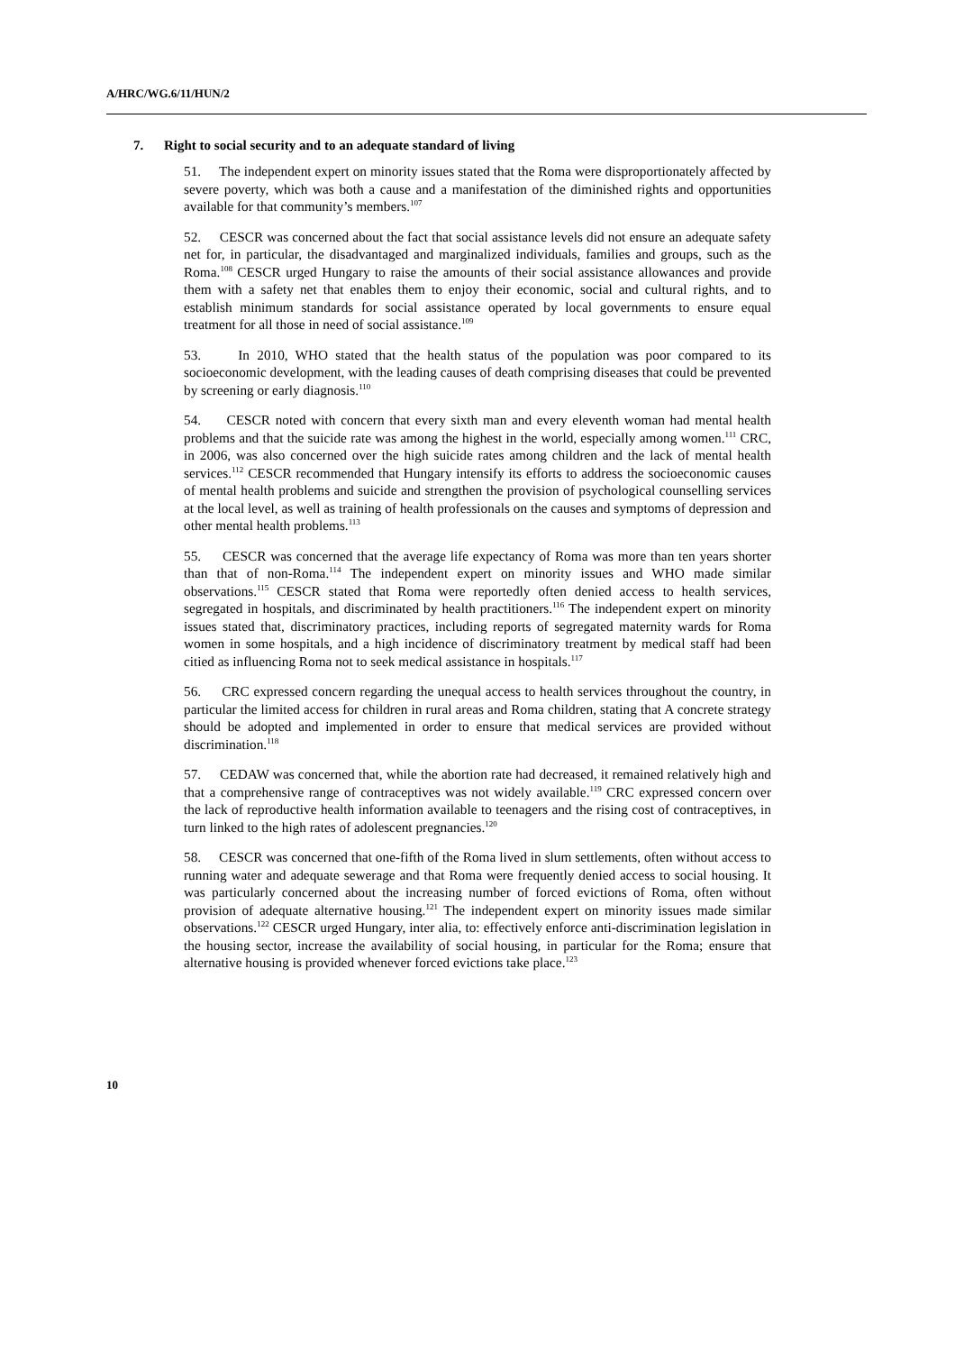A/HRC/WG.6/11/HUN/2
7. Right to social security and to an adequate standard of living
51. The independent expert on minority issues stated that the Roma were disproportionately affected by severe poverty, which was both a cause and a manifestation of the diminished rights and opportunities available for that community’s members.<sup>107</sup>
52. CESCR was concerned about the fact that social assistance levels did not ensure an adequate safety net for, in particular, the disadvantaged and marginalized individuals, families and groups, such as the Roma.<sup>108</sup> CESCR urged Hungary to raise the amounts of their social assistance allowances and provide them with a safety net that enables them to enjoy their economic, social and cultural rights, and to establish minimum standards for social assistance operated by local governments to ensure equal treatment for all those in need of social assistance.<sup>109</sup>
53. In 2010, WHO stated that the health status of the population was poor compared to its socioeconomic development, with the leading causes of death comprising diseases that could be prevented by screening or early diagnosis.<sup>110</sup>
54. CESCR noted with concern that every sixth man and every eleventh woman had mental health problems and that the suicide rate was among the highest in the world, especially among women.<sup>111</sup> CRC, in 2006, was also concerned over the high suicide rates among children and the lack of mental health services.<sup>112</sup> CESCR recommended that Hungary intensify its efforts to address the socioeconomic causes of mental health problems and suicide and strengthen the provision of psychological counselling services at the local level, as well as training of health professionals on the causes and symptoms of depression and other mental health problems.<sup>113</sup>
55. CESCR was concerned that the average life expectancy of Roma was more than ten years shorter than that of non-Roma.<sup>114</sup> The independent expert on minority issues and WHO made similar observations.<sup>115</sup> CESCR stated that Roma were reportedly often denied access to health services, segregated in hospitals, and discriminated by health practitioners.<sup>116</sup> The independent expert on minority issues stated that, discriminatory practices, including reports of segregated maternity wards for Roma women in some hospitals, and a high incidence of discriminatory treatment by medical staff had been citied as influencing Roma not to seek medical assistance in hospitals.<sup>117</sup>
56. CRC expressed concern regarding the unequal access to health services throughout the country, in particular the limited access for children in rural areas and Roma children, stating that A concrete strategy should be adopted and implemented in order to ensure that medical services are provided without discrimination.<sup>118</sup>
57. CEDAW was concerned that, while the abortion rate had decreased, it remained relatively high and that a comprehensive range of contraceptives was not widely available.<sup>119</sup> CRC expressed concern over the lack of reproductive health information available to teenagers and the rising cost of contraceptives, in turn linked to the high rates of adolescent pregnancies.<sup>120</sup>
58. CESCR was concerned that one-fifth of the Roma lived in slum settlements, often without access to running water and adequate sewerage and that Roma were frequently denied access to social housing. It was particularly concerned about the increasing number of forced evictions of Roma, often without provision of adequate alternative housing.<sup>121</sup> The independent expert on minority issues made similar observations.<sup>122</sup> CESCR urged Hungary, inter alia, to: effectively enforce anti-discrimination legislation in the housing sector, increase the availability of social housing, in particular for the Roma; ensure that alternative housing is provided whenever forced evictions take place.<sup>123</sup>
10